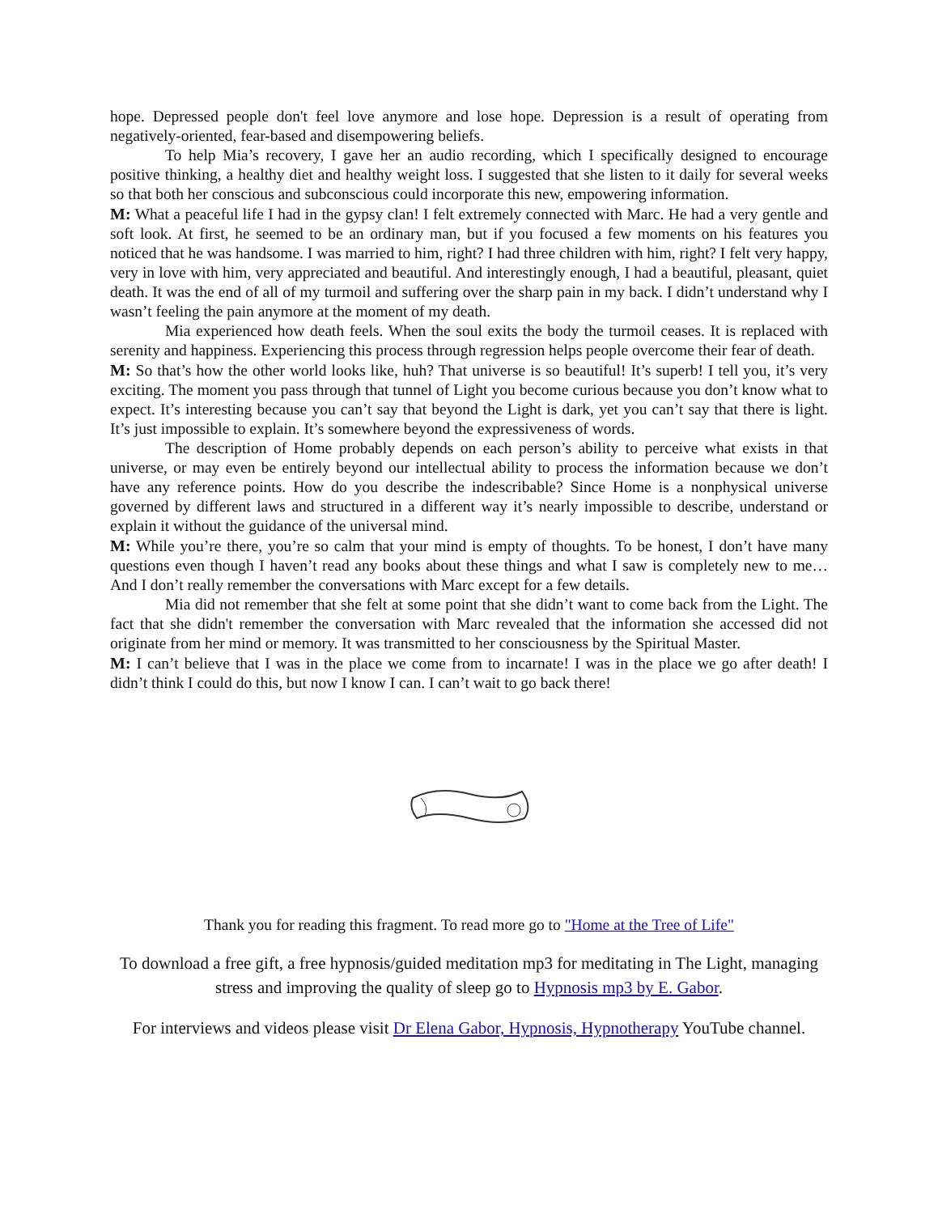hope. Depressed people don't feel love anymore and lose hope. Depression is a result of operating from negatively-oriented, fear-based and disempowering beliefs.
To help Mia’s recovery, I gave her an audio recording, which I specifically designed to encourage positive thinking, a healthy diet and healthy weight loss. I suggested that she listen to it daily for several weeks so that both her conscious and subconscious could incorporate this new, empowering information.
M: What a peaceful life I had in the gypsy clan! I felt extremely connected with Marc. He had a very gentle and soft look. At first, he seemed to be an ordinary man, but if you focused a few moments on his features you noticed that he was handsome. I was married to him, right? I had three children with him, right? I felt very happy, very in love with him, very appreciated and beautiful. And interestingly enough, I had a beautiful, pleasant, quiet death. It was the end of all of my turmoil and suffering over the sharp pain in my back. I didn’t understand why I wasn’t feeling the pain anymore at the moment of my death.
Mia experienced how death feels. When the soul exits the body the turmoil ceases. It is replaced with serenity and happiness. Experiencing this process through regression helps people overcome their fear of death.
M: So that’s how the other world looks like, huh? That universe is so beautiful! It’s superb! I tell you, it’s very exciting. The moment you pass through that tunnel of Light you become curious because you don’t know what to expect. It’s interesting because you can’t say that beyond the Light is dark, yet you can’t say that there is light. It’s just impossible to explain. It’s somewhere beyond the expressiveness of words.
The description of Home probably depends on each person’s ability to perceive what exists in that universe, or may even be entirely beyond our intellectual ability to process the information because we don’t have any reference points. How do you describe the indescribable? Since Home is a nonphysical universe governed by different laws and structured in a different way it’s nearly impossible to describe, understand or explain it without the guidance of the universal mind.
M: While you’re there, you’re so calm that your mind is empty of thoughts. To be honest, I don’t have many questions even though I haven’t read any books about these things and what I saw is completely new to me… And I don’t really remember the conversations with Marc except for a few details.
Mia did not remember that she felt at some point that she didn’t want to come back from the Light. The fact that she didn't remember the conversation with Marc revealed that the information she accessed did not originate from her mind or memory. It was transmitted to her consciousness by the Spiritual Master.
M: I can’t believe that I was in the place we come from to incarnate! I was in the place we go after death! I didn’t think I could do this, but now I know I can. I can’t wait to go back there!
Thank you for reading this fragment. To read more go to "Home at the Tree of Life"
To download a free gift, a free hypnosis/guided meditation mp3 for meditating in The Light, managing stress and improving the quality of sleep go to Hypnosis mp3 by E. Gabor.
For interviews and videos please visit Dr Elena Gabor, Hypnosis, Hypnotherapy YouTube channel.